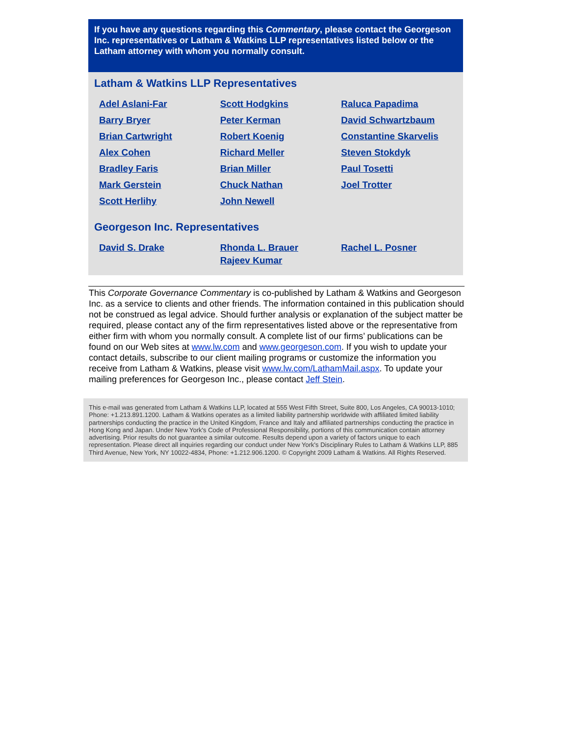If you have any questions regarding this Commentary, please contact the Georgeson Inc. representatives or Latham & Watkins LLP representatives listed below or the Latham attorney with whom you normally consult.
Latham & Watkins LLP Representatives
| Adel Aslani-Far | Scott Hodgkins | Raluca Papadima |
| Barry Bryer | Peter Kerman | David Schwartzbaum |
| Brian Cartwright | Robert Koenig | Constantine Skarvelis |
| Alex Cohen | Richard Meller | Steven Stokdyk |
| Bradley Faris | Brian Miller | Paul Tosetti |
| Mark Gerstein | Chuck Nathan | Joel Trotter |
| Scott Herlihy | John Newell | |
Georgeson Inc. Representatives
| David S. Drake | Rhonda L. Brauer Rajeev Kumar | Rachel L. Posner |
This Corporate Governance Commentary is co-published by Latham & Watkins and Georgeson Inc. as a service to clients and other friends. The information contained in this publication should not be construed as legal advice. Should further analysis or explanation of the subject matter be required, please contact any of the firm representatives listed above or the representative from either firm with whom you normally consult. A complete list of our firms’ publications can be found on our Web sites at www.lw.com and www.georgeson.com. If you wish to update your contact details, subscribe to our client mailing programs or customize the information you receive from Latham & Watkins, please visit www.lw.com/LathamMail.aspx. To update your mailing preferences for Georgeson Inc., please contact Jeff Stein.
This e-mail was generated from Latham & Watkins LLP, located at 555 West Fifth Street, Suite 800, Los Angeles, CA 90013-1010; Phone: +1.213.891.1200. Latham & Watkins operates as a limited liability partnership worldwide with affiliated limited liability partnerships conducting the practice in the United Kingdom, France and Italy and affiliated partnerships conducting the practice in Hong Kong and Japan. Under New York's Code of Professional Responsibility, portions of this communication contain attorney advertising. Prior results do not guarantee a similar outcome. Results depend upon a variety of factors unique to each representation. Please direct all inquiries regarding our conduct under New York's Disciplinary Rules to Latham & Watkins LLP, 885 Third Avenue, New York, NY 10022-4834, Phone: +1.212.906.1200. © Copyright 2009 Latham & Watkins. All Rights Reserved.